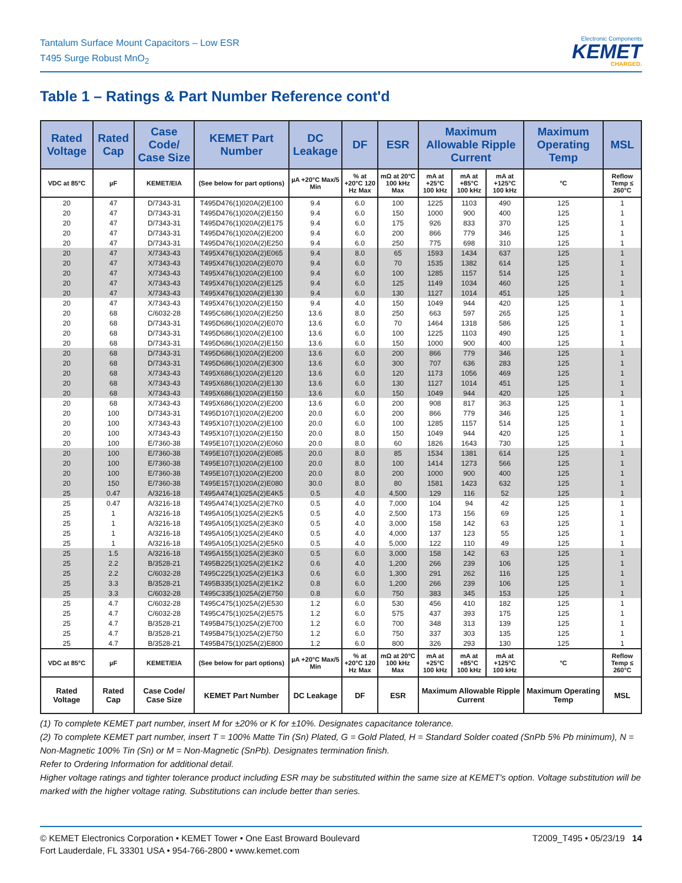Tantalum Surface Mount Capacitors – Low ESR
T495 Surge Robust MnO<sub>2</sub>
Electronic Components
KEMET
CHARGED.
Table 1 – Ratings & Part Number Reference cont'd
| Rated Voltage | Rated Cap | Case Code/ Case Size | KEMET Part Number | DC Leakage | DF | ESR | Maximum Allowable Ripple Current | | | Maximum Operating Temp | MSL |
| --- | --- | --- | --- | --- | --- | --- | --- | --- | --- | --- | --- |
| VDC at 85°C | µF | KEMET/EIA | (See below for part options) | µA +20°C Max/5 Min | % at +20°C 120 Hz Max | mΩ at 20°C 100 kHz Max | mA at +25°C 100 kHz | mA at +85°C 100 kHz | mA at +125°C 100 kHz | °C | Reflow Temp ≤ 260°C |
| 20 | 47 | D/7343-31 | T495D476(1)020A(2)E100 | 9.4 | 6.0 | 100 | 1225 | 1103 | 490 | 125 | 1 |
| 20 | 47 | D/7343-31 | T495D476(1)020A(2)E150 | 9.4 | 6.0 | 150 | 1000 | 900 | 400 | 125 | 1 |
| 20 | 47 | D/7343-31 | T495D476(1)020A(2)E175 | 9.4 | 6.0 | 175 | 926 | 833 | 370 | 125 | 1 |
| 20 | 47 | D/7343-31 | T495D476(1)020A(2)E200 | 9.4 | 6.0 | 200 | 866 | 779 | 346 | 125 | 1 |
| 20 | 47 | D/7343-31 | T495D476(1)020A(2)E250 | 9.4 | 6.0 | 250 | 775 | 698 | 310 | 125 | 1 |
| 20 | 47 | X/7343-43 | T495X476(1)020A(2)E065 | 9.4 | 8.0 | 65 | 1593 | 1434 | 637 | 125 | 1 |
| 20 | 47 | X/7343-43 | T495X476(1)020A(2)E070 | 9.4 | 6.0 | 70 | 1535 | 1382 | 614 | 125 | 1 |
| 20 | 47 | X/7343-43 | T495X476(1)020A(2)E100 | 9.4 | 6.0 | 100 | 1285 | 1157 | 514 | 125 | 1 |
| 20 | 47 | X/7343-43 | T495X476(1)020A(2)E125 | 9.4 | 6.0 | 125 | 1149 | 1034 | 460 | 125 | 1 |
| 20 | 47 | X/7343-43 | T495X476(1)020A(2)E130 | 9.4 | 6.0 | 130 | 1127 | 1014 | 451 | 125 | 1 |
| 20 | 47 | X/7343-43 | T495X476(1)020A(2)E150 | 9.4 | 4.0 | 150 | 1049 | 944 | 420 | 125 | 1 |
| 20 | 68 | C/6032-28 | T495C686(1)020A(2)E250 | 13.6 | 8.0 | 250 | 663 | 597 | 265 | 125 | 1 |
| 20 | 68 | D/7343-31 | T495D686(1)020A(2)E070 | 13.6 | 6.0 | 70 | 1464 | 1318 | 586 | 125 | 1 |
| 20 | 68 | D/7343-31 | T495D686(1)020A(2)E100 | 13.6 | 6.0 | 100 | 1225 | 1103 | 490 | 125 | 1 |
| 20 | 68 | D/7343-31 | T495D686(1)020A(2)E150 | 13.6 | 6.0 | 150 | 1000 | 900 | 400 | 125 | 1 |
| 20 | 68 | D/7343-31 | T495D686(1)020A(2)E200 | 13.6 | 6.0 | 200 | 866 | 779 | 346 | 125 | 1 |
| 20 | 68 | D/7343-31 | T495D686(1)020A(2)E300 | 13.6 | 6.0 | 300 | 707 | 636 | 283 | 125 | 1 |
| 20 | 68 | X/7343-43 | T495X686(1)020A(2)E120 | 13.6 | 6.0 | 120 | 1173 | 1056 | 469 | 125 | 1 |
| 20 | 68 | X/7343-43 | T495X686(1)020A(2)E130 | 13.6 | 6.0 | 130 | 1127 | 1014 | 451 | 125 | 1 |
| 20 | 68 | X/7343-43 | T495X686(1)020A(2)E150 | 13.6 | 6.0 | 150 | 1049 | 944 | 420 | 125 | 1 |
| 20 | 68 | X/7343-43 | T495X686(1)020A(2)E200 | 13.6 | 6.0 | 200 | 908 | 817 | 363 | 125 | 1 |
| 20 | 100 | D/7343-31 | T495D107(1)020A(2)E200 | 20.0 | 6.0 | 200 | 866 | 779 | 346 | 125 | 1 |
| 20 | 100 | X/7343-43 | T495X107(1)020A(2)E100 | 20.0 | 6.0 | 100 | 1285 | 1157 | 514 | 125 | 1 |
| 20 | 100 | X/7343-43 | T495X107(1)020A(2)E150 | 20.0 | 8.0 | 150 | 1049 | 944 | 420 | 125 | 1 |
| 20 | 100 | E/7360-38 | T495E107(1)020A(2)E060 | 20.0 | 8.0 | 60 | 1826 | 1643 | 730 | 125 | 1 |
| 20 | 100 | E/7360-38 | T495E107(1)020A(2)E085 | 20.0 | 8.0 | 85 | 1534 | 1381 | 614 | 125 | 1 |
| 20 | 100 | E/7360-38 | T495E107(1)020A(2)E100 | 20.0 | 8.0 | 100 | 1414 | 1273 | 566 | 125 | 1 |
| 20 | 100 | E/7360-38 | T495E107(1)020A(2)E200 | 20.0 | 8.0 | 200 | 1000 | 900 | 400 | 125 | 1 |
| 20 | 150 | E/7360-38 | T495E157(1)020A(2)E080 | 30.0 | 8.0 | 80 | 1581 | 1423 | 632 | 125 | 1 |
| 25 | 0.47 | A/3216-18 | T495A474(1)025A(2)E4K5 | 0.5 | 4.0 | 4,500 | 129 | 116 | 52 | 125 | 1 |
| 25 | 0.47 | A/3216-18 | T495A474(1)025A(2)E7K0 | 0.5 | 4.0 | 7,000 | 104 | 94 | 42 | 125 | 1 |
| 25 | 1 | A/3216-18 | T495A105(1)025A(2)E2K5 | 0.5 | 4.0 | 2,500 | 173 | 156 | 69 | 125 | 1 |
| 25 | 1 | A/3216-18 | T495A105(1)025A(2)E3K0 | 0.5 | 4.0 | 3,000 | 158 | 142 | 63 | 125 | 1 |
| 25 | 1 | A/3216-18 | T495A105(1)025A(2)E4K0 | 0.5 | 4.0 | 4,000 | 137 | 123 | 55 | 125 | 1 |
| 25 | 1 | A/3216-18 | T495A105(1)025A(2)E5K0 | 0.5 | 4.0 | 5,000 | 122 | 110 | 49 | 125 | 1 |
| 25 | 1.5 | A/3216-18 | T495A155(1)025A(2)E3K0 | 0.5 | 6.0 | 3,000 | 158 | 142 | 63 | 125 | 1 |
| 25 | 2.2 | B/3528-21 | T495B225(1)025A(2)E1K2 | 0.6 | 4.0 | 1,200 | 266 | 239 | 106 | 125 | 1 |
| 25 | 2.2 | C/6032-28 | T495C225(1)025A(2)E1K3 | 0.6 | 6.0 | 1,300 | 291 | 262 | 116 | 125 | 1 |
| 25 | 3.3 | B/3528-21 | T495B335(1)025A(2)E1K2 | 0.8 | 6.0 | 1,200 | 266 | 239 | 106 | 125 | 1 |
| 25 | 3.3 | C/6032-28 | T495C335(1)025A(2)E750 | 0.8 | 6.0 | 750 | 383 | 345 | 153 | 125 | 1 |
| 25 | 4.7 | C/6032-28 | T495C475(1)025A(2)E530 | 1.2 | 6.0 | 530 | 456 | 410 | 182 | 125 | 1 |
| 25 | 4.7 | C/6032-28 | T495C475(1)025A(2)E575 | 1.2 | 6.0 | 575 | 437 | 393 | 175 | 125 | 1 |
| 25 | 4.7 | B/3528-21 | T495B475(1)025A(2)E700 | 1.2 | 6.0 | 700 | 348 | 313 | 139 | 125 | 1 |
| 25 | 4.7 | B/3528-21 | T495B475(1)025A(2)E750 | 1.2 | 6.0 | 750 | 337 | 303 | 135 | 125 | 1 |
| 25 | 4.7 | B/3528-21 | T495B475(1)025A(2)E800 | 1.2 | 6.0 | 800 | 326 | 293 | 130 | 125 | 1 |
| VDC at 85°C | µF | KEMET/EIA | (See below for part options) | µA +20°C Max/5 Min | % at +20°C 120 Hz Max | mΩ at 20°C 100 kHz Max | mA at +25°C 100 kHz | mA at +85°C 100 kHz | mA at +125°C 100 kHz | °C | Reflow Temp ≤ 260°C |
| Rated Voltage | Rated Cap | Case Code/ Case Size | KEMET Part Number | DC Leakage | DF | ESR | Maximum Allowable Ripple Current | | | Maximum Operating Temp | MSL |
(1) To complete KEMET part number, insert M for ±20% or K for ±10%. Designates capacitance tolerance.
(2) To complete KEMET part number, insert T = 100% Matte Tin (Sn) Plated, G = Gold Plated, H = Standard Solder coated (SnPb 5% Pb minimum), N = Non-Magnetic 100% Tin (Sn) or M = Non-Magnetic (SnPb). Designates termination finish.
Refer to Ordering Information for additional detail.
Higher voltage ratings and tighter tolerance product including ESR may be substituted within the same size at KEMET's option. Voltage substitution will be marked with the higher voltage rating. Substitutions can include better than series.
© KEMET Electronics Corporation • KEMET Tower • One East Broward Boulevard
Fort Lauderdale, FL 33301 USA • 954-766-2800 • www.kemet.com
T2009_T495 • 05/23/19 14